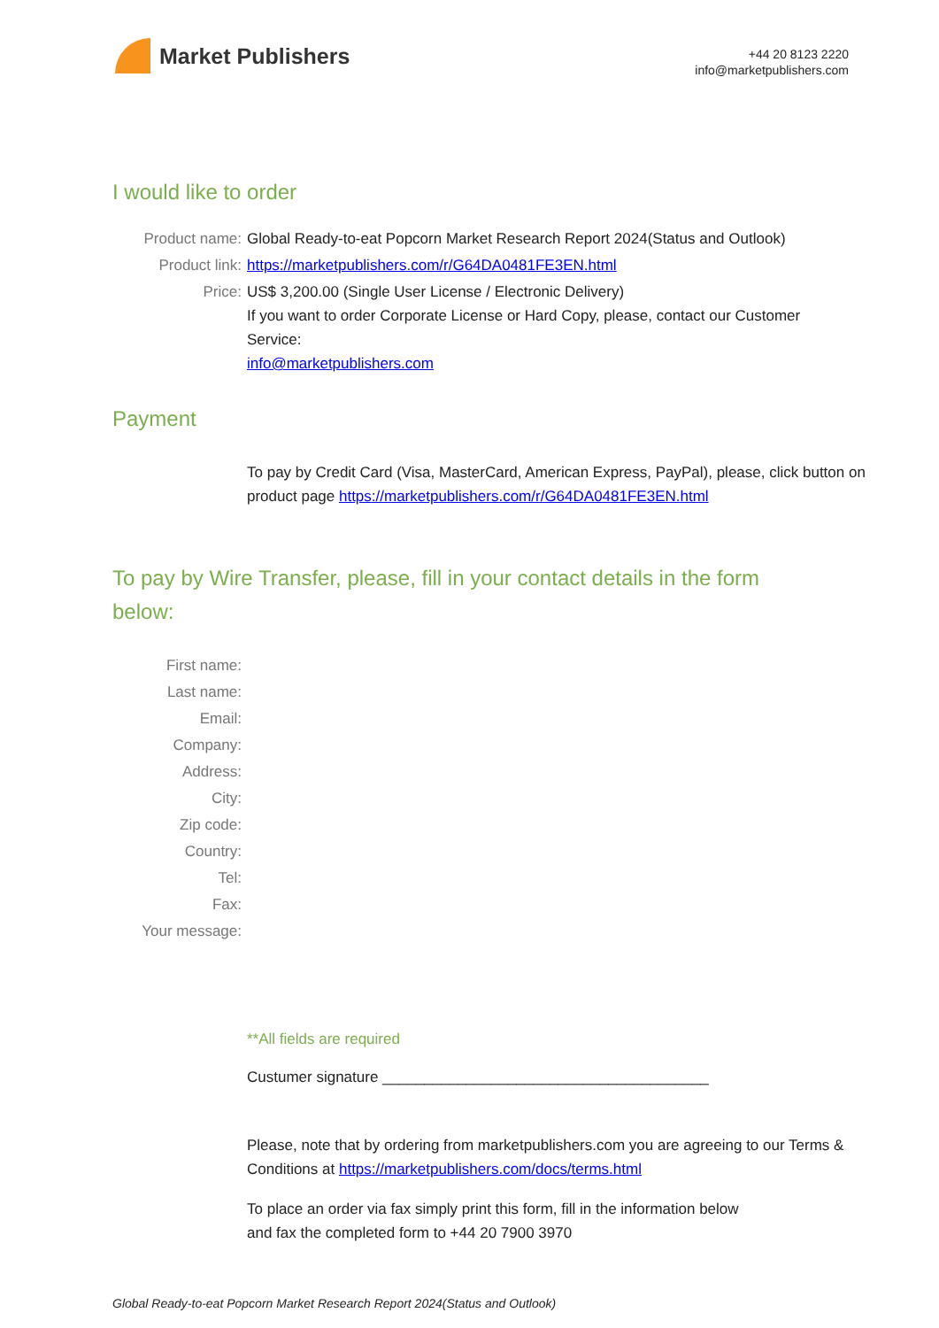Market Publishers
+44 20 8123 2220
info@marketpublishers.com
I would like to order
Product name: Global Ready-to-eat Popcorn Market Research Report 2024(Status and Outlook)
Product link: https://marketpublishers.com/r/G64DA0481FE3EN.html
Price: US$ 3,200.00 (Single User License / Electronic Delivery)
If you want to order Corporate License or Hard Copy, please, contact our Customer Service:
info@marketpublishers.com
Payment
To pay by Credit Card (Visa, MasterCard, American Express, PayPal), please, click button on product page https://marketpublishers.com/r/G64DA0481FE3EN.html
To pay by Wire Transfer, please, fill in your contact details in the form below:
First name:
Last name:
Email:
Company:
Address:
City:
Zip code:
Country:
Tel:
Fax:
Your message:
**All fields are required
Custumer signature _______________________________________
Please, note that by ordering from marketpublishers.com you are agreeing to our Terms & Conditions at https://marketpublishers.com/docs/terms.html
To place an order via fax simply print this form, fill in the information below
and fax the completed form to +44 20 7900 3970
Global Ready-to-eat Popcorn Market Research Report 2024(Status and Outlook)